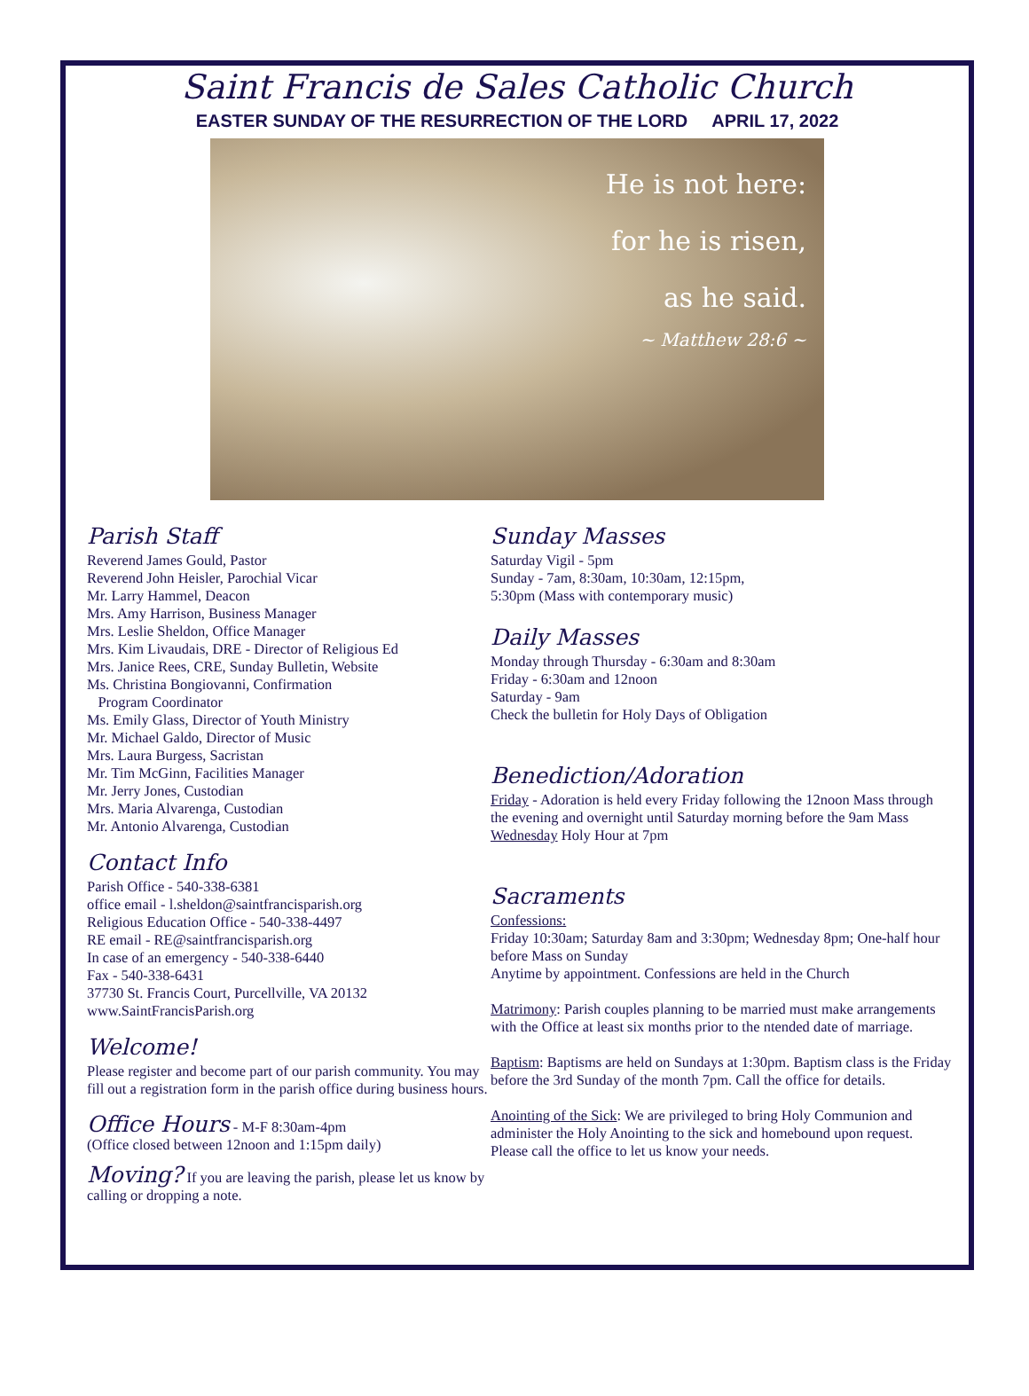Saint Francis de Sales Catholic Church
EASTER SUNDAY OF THE RESURRECTION OF THE LORD APRIL 17, 2022
He is not here:
for he is risen,
as he said.
~ Matthew 28:6 ~
Parish Staff
Reverend James Gould, Pastor
Reverend John Heisler, Parochial Vicar
Mr. Larry Hammel, Deacon
Mrs. Amy Harrison, Business Manager
Mrs. Leslie Sheldon, Office Manager
Mrs. Kim Livaudais, DRE - Director of Religious Ed
Mrs. Janice Rees, CRE, Sunday Bulletin, Website
Ms. Christina Bongiovanni, Confirmation
Program Coordinator
Ms. Emily Glass, Director of Youth Ministry
Mr. Michael Galdo, Director of Music
Mrs. Laura Burgess, Sacristan
Mr. Tim McGinn, Facilities Manager
Mr. Jerry Jones, Custodian
Mrs. Maria Alvarenga, Custodian
Mr. Antonio Alvarenga, Custodian
Contact Info
Parish Office - 540-338-6381
office email - l.sheldon@saintfrancisparish.org
Religious Education Office - 540-338-4497
RE email - RE@saintfrancisparish.org
In case of an emergency - 540-338-6440
Fax - 540-338-6431
37730 St. Francis Court, Purcellville, VA 20132
www.SaintFrancisParish.org
Welcome!
Please register and become part of our parish community. You may fill out a registration form in the parish office during business hours.
Office Hours - M-F 8:30am-4pm
(Office closed between 12noon and 1:15pm daily)
Moving? If you are leaving the parish, please let us know by calling or dropping a note.
Sunday Masses
Saturday Vigil - 5pm
Sunday - 7am, 8:30am, 10:30am, 12:15pm,
5:30pm (Mass with contemporary music)
Daily Masses
Monday through Thursday - 6:30am and 8:30am
Friday - 6:30am and 12noon
Saturday - 9am
Check the bulletin for Holy Days of Obligation
Benediction/Adoration
Friday - Adoration is held every Friday following the 12noon Mass through the evening and overnight until Saturday morning before the 9am Mass
Wednesday Holy Hour at 7pm
Sacraments
Confessions:
Friday 10:30am; Saturday 8am and 3:30pm; Wednesday 8pm; One-half hour before Mass on Sunday
Anytime by appointment. Confessions are held in the Church
Matrimony: Parish couples planning to be married must make arrangements with the Office at least six months prior to the ntended date of marriage.
Baptism: Baptisms are held on Sundays at 1:30pm. Baptism class is the Friday before the 3rd Sunday of the month 7pm. Call the office for details.
Anointing of the Sick: We are privileged to bring Holy Communion and administer the Holy Anointing to the sick and homebound upon request. Please call the office to let us know your needs.